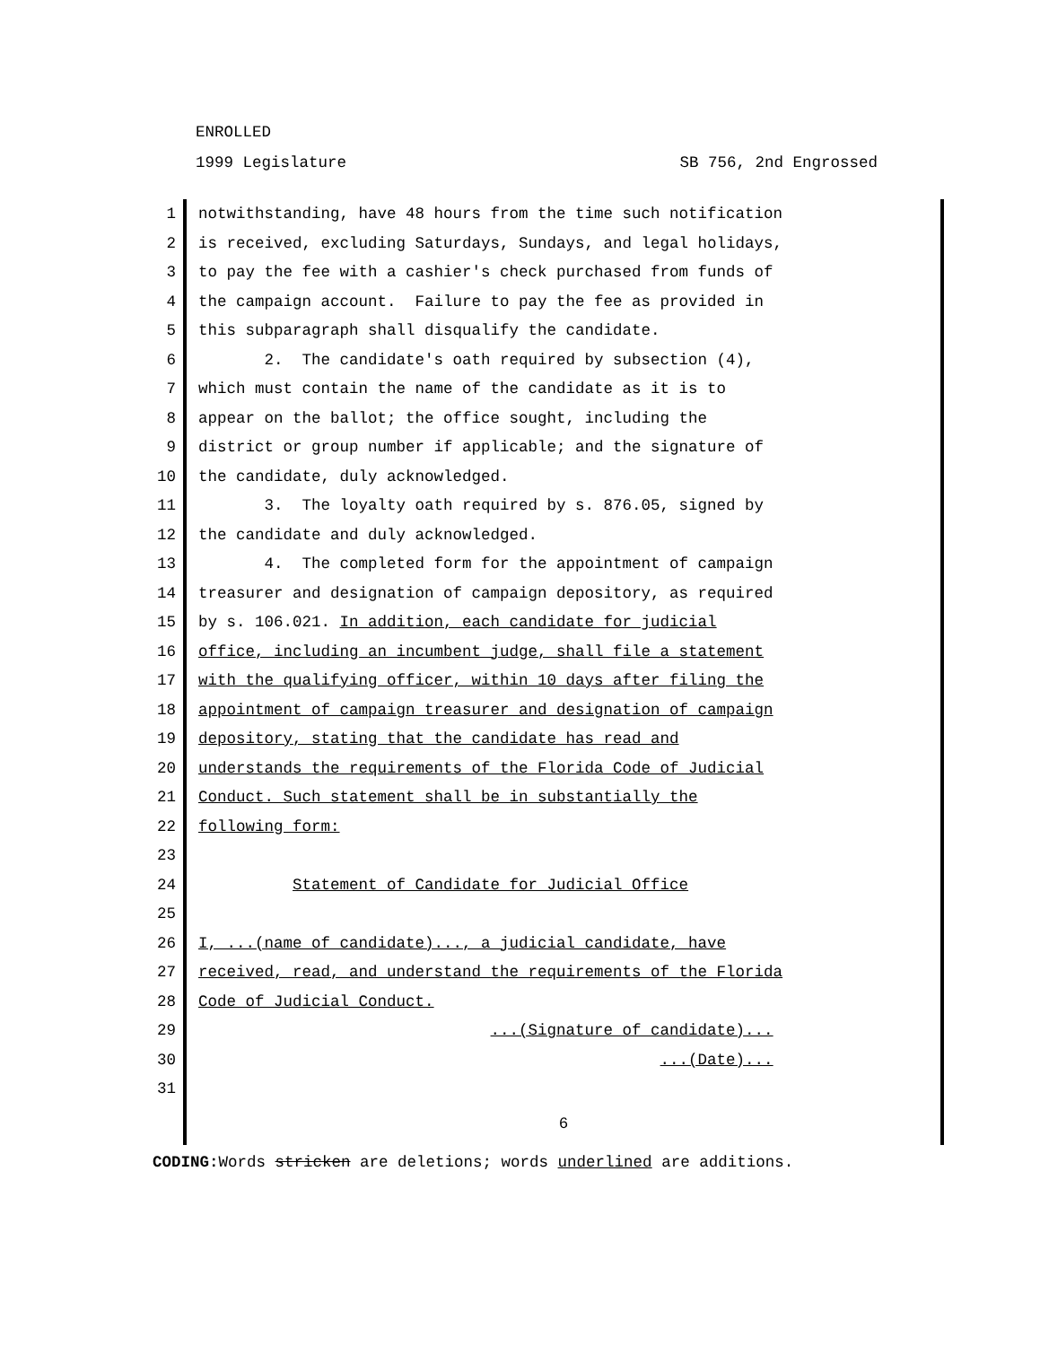ENROLLED
1999 Legislature SB 756, 2nd Engrossed
1 notwithstanding, have 48 hours from the time such notification
2 is received, excluding Saturdays, Sundays, and legal holidays,
3 to pay the fee with a cashier's check purchased from funds of
4 the campaign account. Failure to pay the fee as provided in
5 this subparagraph shall disqualify the candidate.
6 2. The candidate's oath required by subsection (4),
7 which must contain the name of the candidate as it is to
8 appear on the ballot; the office sought, including the
9 district or group number if applicable; and the signature of
10 the candidate, duly acknowledged.
11 3. The loyalty oath required by s. 876.05, signed by
12 the candidate and duly acknowledged.
13 4. The completed form for the appointment of campaign
14 treasurer and designation of campaign depository, as required
15 by s. 106.021. In addition, each candidate for judicial
16 office, including an incumbent judge, shall file a statement
17 with the qualifying officer, within 10 days after filing the
18 appointment of campaign treasurer and designation of campaign
19 depository, stating that the candidate has read and
20 understands the requirements of the Florida Code of Judicial
21 Conduct. Such statement shall be in substantially the
22 following form:
23
24 Statement of Candidate for Judicial Office
25
26 I, ...(name of candidate)..., a judicial candidate, have
27 received, read, and understand the requirements of the Florida
28 Code of Judicial Conduct.
29 ...(Signature of candidate)...
30 ...(Date)...
31
6
CODING: Words stricken are deletions; words underlined are additions.